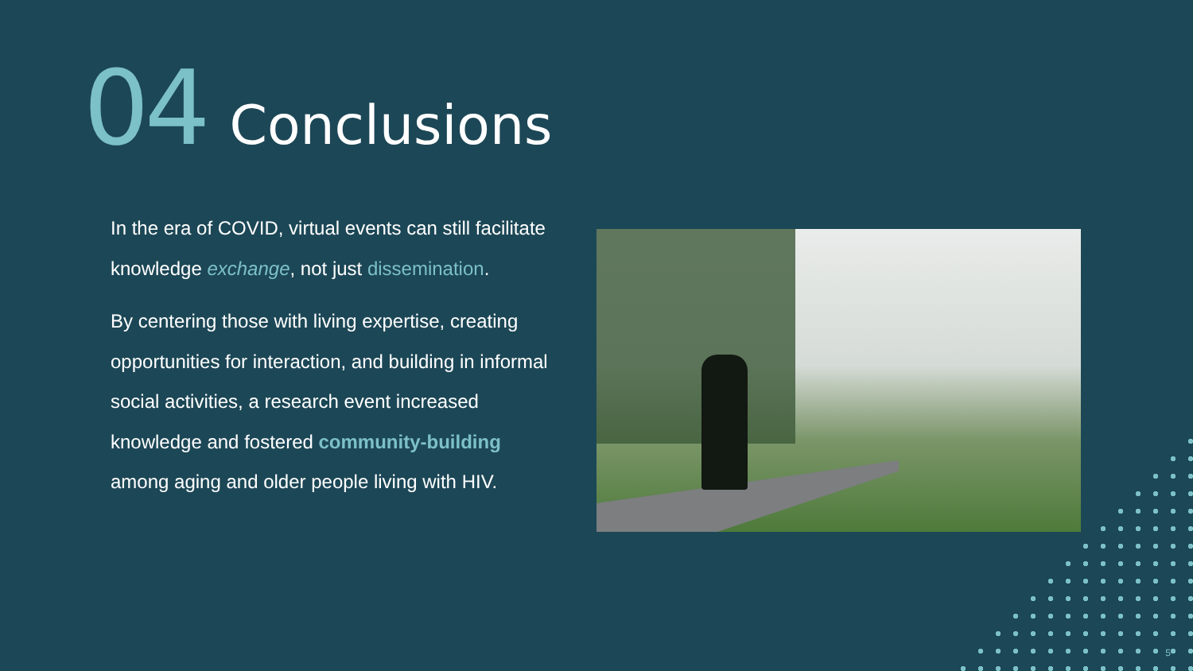04 Conclusions
In the era of COVID, virtual events can still facilitate knowledge exchange, not just dissemination.
By centering those with living expertise, creating opportunities for interaction, and building in informal social activities, a research event increased knowledge and fostered community-building among aging and older people living with HIV.
5